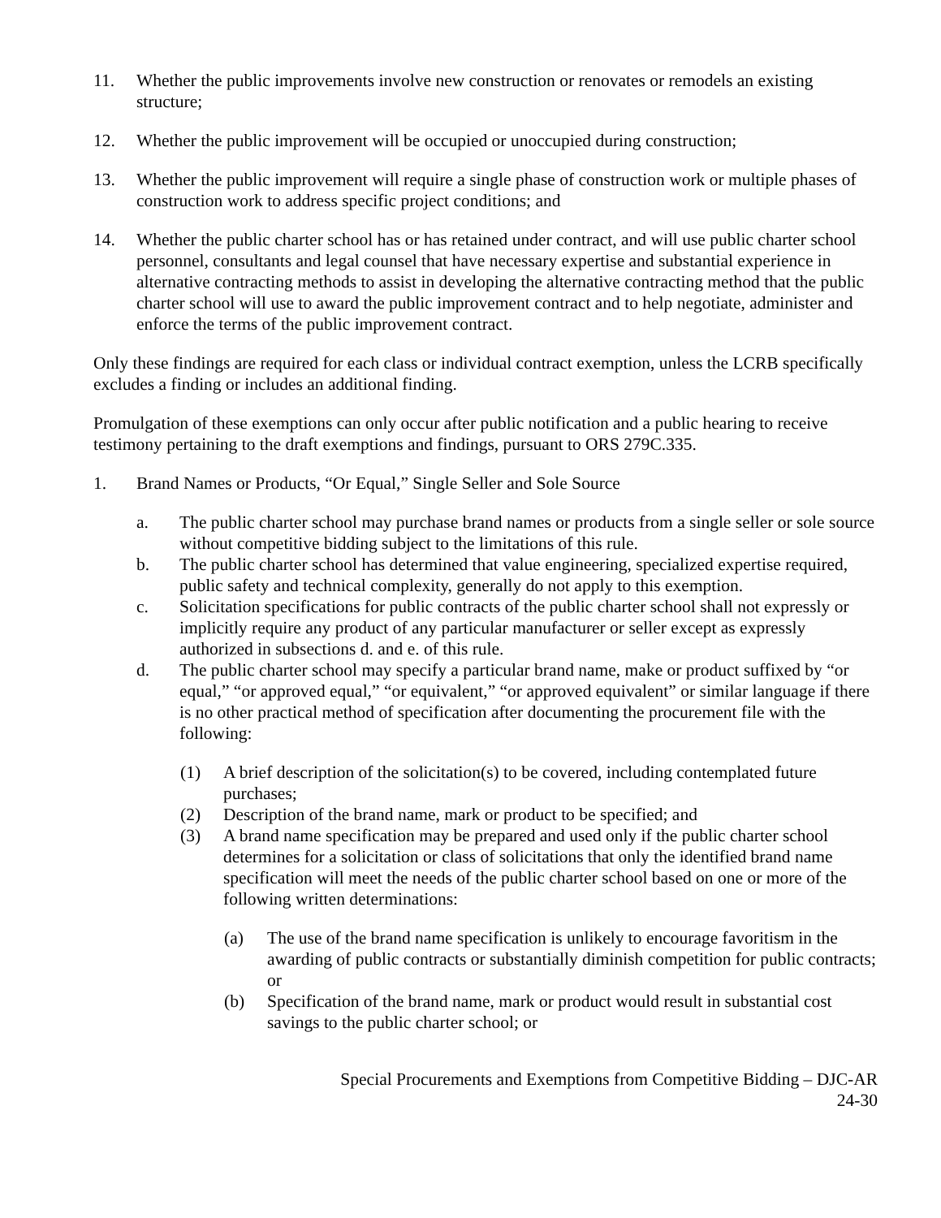11. Whether the public improvements involve new construction or renovates or remodels an existing structure;
12. Whether the public improvement will be occupied or unoccupied during construction;
13. Whether the public improvement will require a single phase of construction work or multiple phases of construction work to address specific project conditions; and
14. Whether the public charter school has or has retained under contract, and will use public charter school personnel, consultants and legal counsel that have necessary expertise and substantial experience in alternative contracting methods to assist in developing the alternative contracting method that the public charter school will use to award the public improvement contract and to help negotiate, administer and enforce the terms of the public improvement contract.
Only these findings are required for each class or individual contract exemption, unless the LCRB specifically excludes a finding or includes an additional finding.
Promulgation of these exemptions can only occur after public notification and a public hearing to receive testimony pertaining to the draft exemptions and findings, pursuant to ORS 279C.335.
1. Brand Names or Products, “Or Equal,” Single Seller and Sole Source
a. The public charter school may purchase brand names or products from a single seller or sole source without competitive bidding subject to the limitations of this rule.
b. The public charter school has determined that value engineering, specialized expertise required, public safety and technical complexity, generally do not apply to this exemption.
c. Solicitation specifications for public contracts of the public charter school shall not expressly or implicitly require any product of any particular manufacturer or seller except as expressly authorized in subsections d. and e. of this rule.
d. The public charter school may specify a particular brand name, make or product suffixed by “or equal,” “or approved equal,” “or equivalent,” “or approved equivalent” or similar language if there is no other practical method of specification after documenting the procurement file with the following:
(1) A brief description of the solicitation(s) to be covered, including contemplated future purchases;
(2) Description of the brand name, mark or product to be specified; and
(3) A brand name specification may be prepared and used only if the public charter school determines for a solicitation or class of solicitations that only the identified brand name specification will meet the needs of the public charter school based on one or more of the following written determinations:
(a) The use of the brand name specification is unlikely to encourage favoritism in the awarding of public contracts or substantially diminish competition for public contracts; or
(b) Specification of the brand name, mark or product would result in substantial cost savings to the public charter school; or
Special Procurements and Exemptions from Competitive Bidding – DJC-AR
24-30